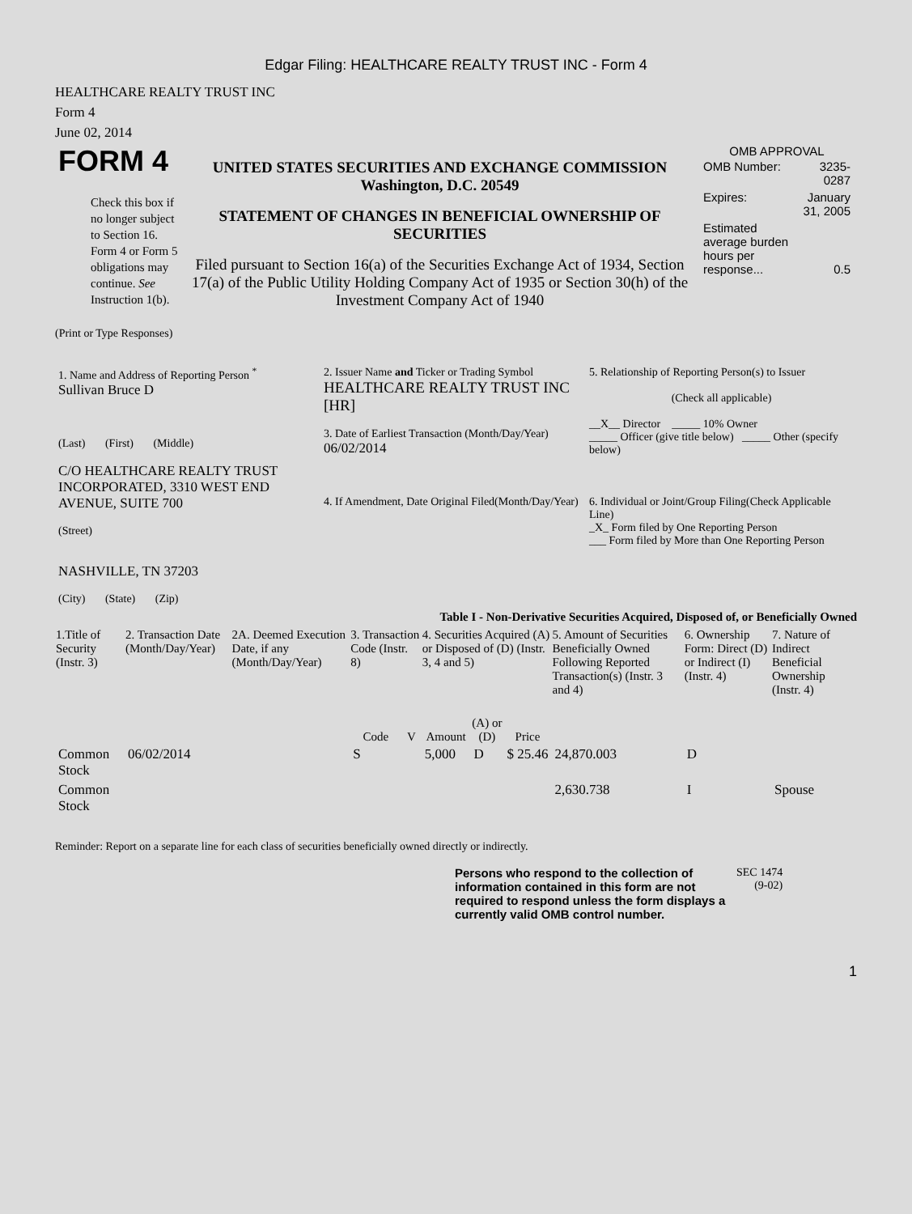Edgar Filing: HEALTHCARE REALTY TRUST INC - Form 4
HEALTHCARE REALTY TRUST INC
Form 4
June 02, 2014
| FORM 4 Check this box if no longer subject to Section 16. Form 4 or Form 5 obligations may continue. See Instruction 1(b). | UNITED STATES SECURITIES AND EXCHANGE COMMISSION Washington, D.C. 20549 STATEMENT OF CHANGES IN BENEFICIAL OWNERSHIP OF SECURITIES Filed pursuant to Section 16(a) of the Securities Exchange Act of 1934, Section 17(a) of the Public Utility Holding Company Act of 1935 or Section 30(h) of the Investment Company Act of 1940 | OMB APPROVAL / OMB Number: / 3235-0287 / / Expires: / January 31, 2005 / / Estimated average burden hours per response... / 0.5 / |
(Print or Type Responses)
| 1. Name and Address of Reporting Person <sup>*</sup> Sullivan Bruce D (Last) (First) (Middle) C/O HEALTHCARE REALTY TRUST INCORPORATED, 3310 WEST END AVENUE, SUITE 700 (Street) NASHVILLE, TN 37203 (City) (State) (Zip) | 2. Issuer Name and Ticker or Trading Symbol HEALTHCARE REALTY TRUST INC [HR] 3. Date of Earliest Transaction (Month/Day/Year) 06/02/2014 4. If Amendment, Date Original Filed(Month/Day/Year) | 5. Relationship of Reporting Person(s) to Issuer (Check all applicable) __X__ Director _____ 10% Owner _____ Officer (give title below) _____ Other (specify below) 6. Individual or Joint/Group Filing(Check Applicable Line) _X_ Form filed by One Reporting Person ___ Form filed by More than One Reporting Person |
Table I - Non-Derivative Securities Acquired, Disposed of, or Beneficially Owned
| 1.Title of Security (Instr. 3) | 2. Transaction Date (Month/Day/Year) | 2A. Deemed Execution Date, if any (Month/Day/Year) | 3. Transaction Code (Instr. 8) | | 4. Securities Acquired (A) or Disposed of (D) (Instr. 3, 4 and 5) | | | 5. Amount of Securities Beneficially Owned Following Reported Transaction(s) (Instr. 3 and 4) | 6. Ownership Form: Direct (D) or Indirect (I) (Instr. 4) | 7. Nature of Indirect Beneficial Ownership (Instr. 4) |
| --- | --- | --- | --- | --- | --- | --- | --- | --- | --- | --- |
| | | | Code | V | Amount | (A) or (D) | Price | | | |
| Common Stock | 06/02/2014 | | S | | 5,000 | D | $ 25.46 | 24,870.003 | D | |
| Common Stock | | | | | | | | 2,630.738 | I | Spouse |
Reminder: Report on a separate line for each class of securities beneficially owned directly or indirectly.
| Persons who respond to the collection of information contained in this form are not required to respond unless the form displays a currently valid OMB control number. | SEC 1474 (9-02) |
1